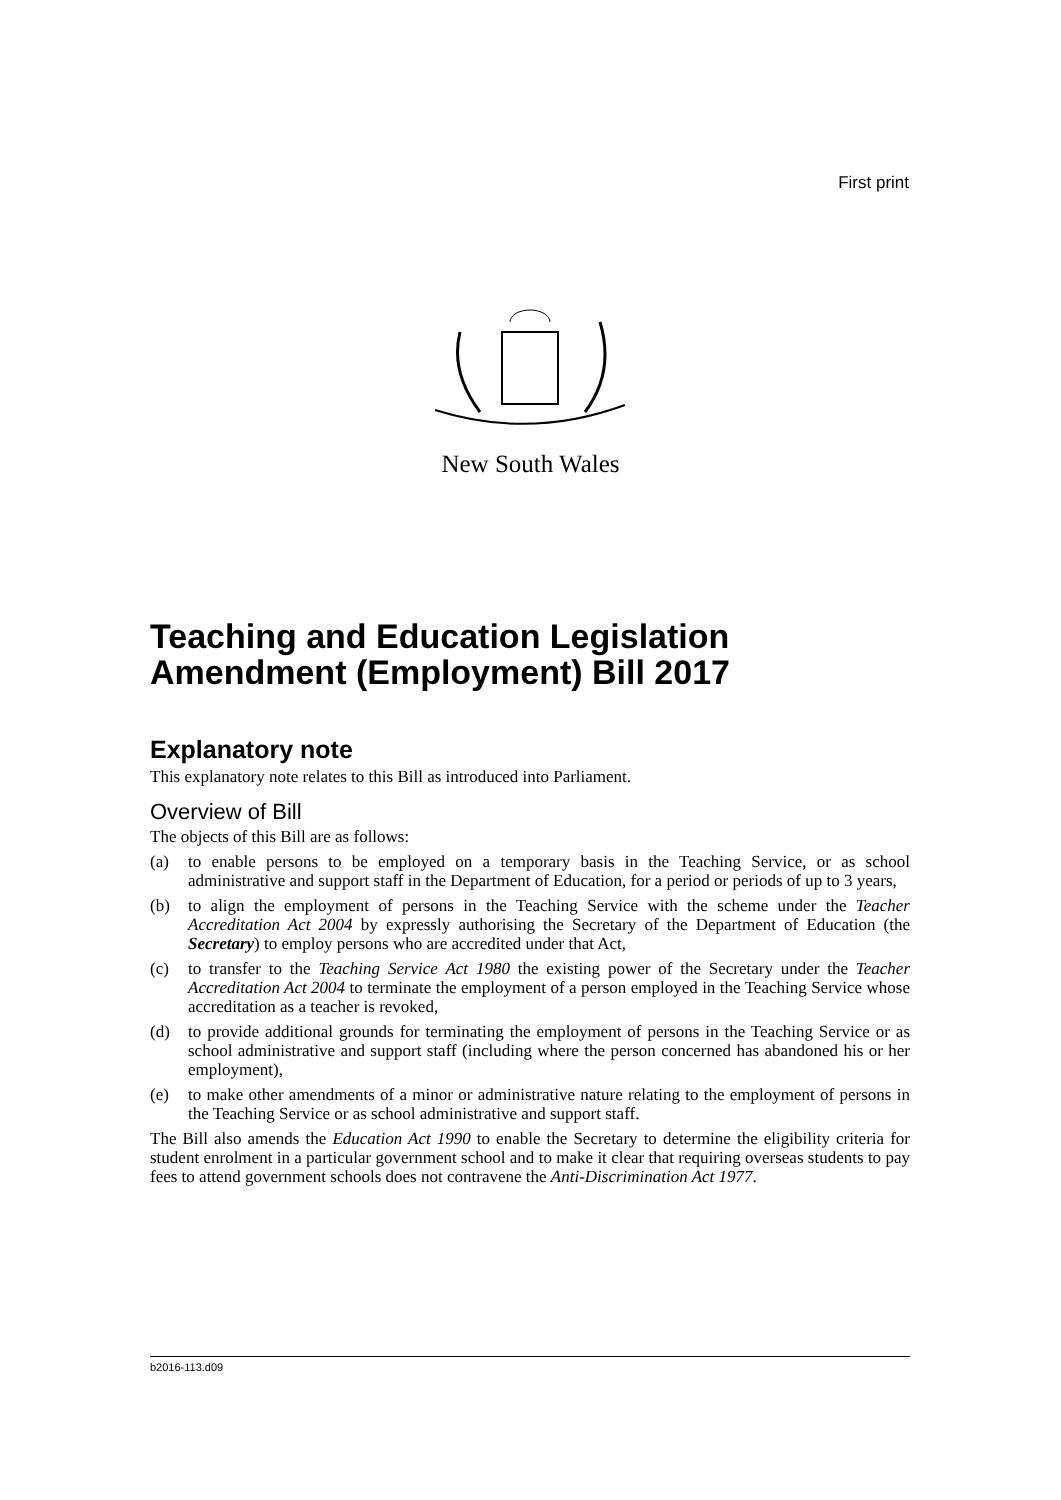First print
New South Wales
Teaching and Education Legislation Amendment (Employment) Bill 2017
Explanatory note
This explanatory note relates to this Bill as introduced into Parliament.
Overview of Bill
The objects of this Bill are as follows:
(a) to enable persons to be employed on a temporary basis in the Teaching Service, or as school administrative and support staff in the Department of Education, for a period or periods of up to 3 years,
(b) to align the employment of persons in the Teaching Service with the scheme under the Teacher Accreditation Act 2004 by expressly authorising the Secretary of the Department of Education (the Secretary) to employ persons who are accredited under that Act,
(c) to transfer to the Teaching Service Act 1980 the existing power of the Secretary under the Teacher Accreditation Act 2004 to terminate the employment of a person employed in the Teaching Service whose accreditation as a teacher is revoked,
(d) to provide additional grounds for terminating the employment of persons in the Teaching Service or as school administrative and support staff (including where the person concerned has abandoned his or her employment),
(e) to make other amendments of a minor or administrative nature relating to the employment of persons in the Teaching Service or as school administrative and support staff.
The Bill also amends the Education Act 1990 to enable the Secretary to determine the eligibility criteria for student enrolment in a particular government school and to make it clear that requiring overseas students to pay fees to attend government schools does not contravene the Anti-Discrimination Act 1977.
b2016-113.d09